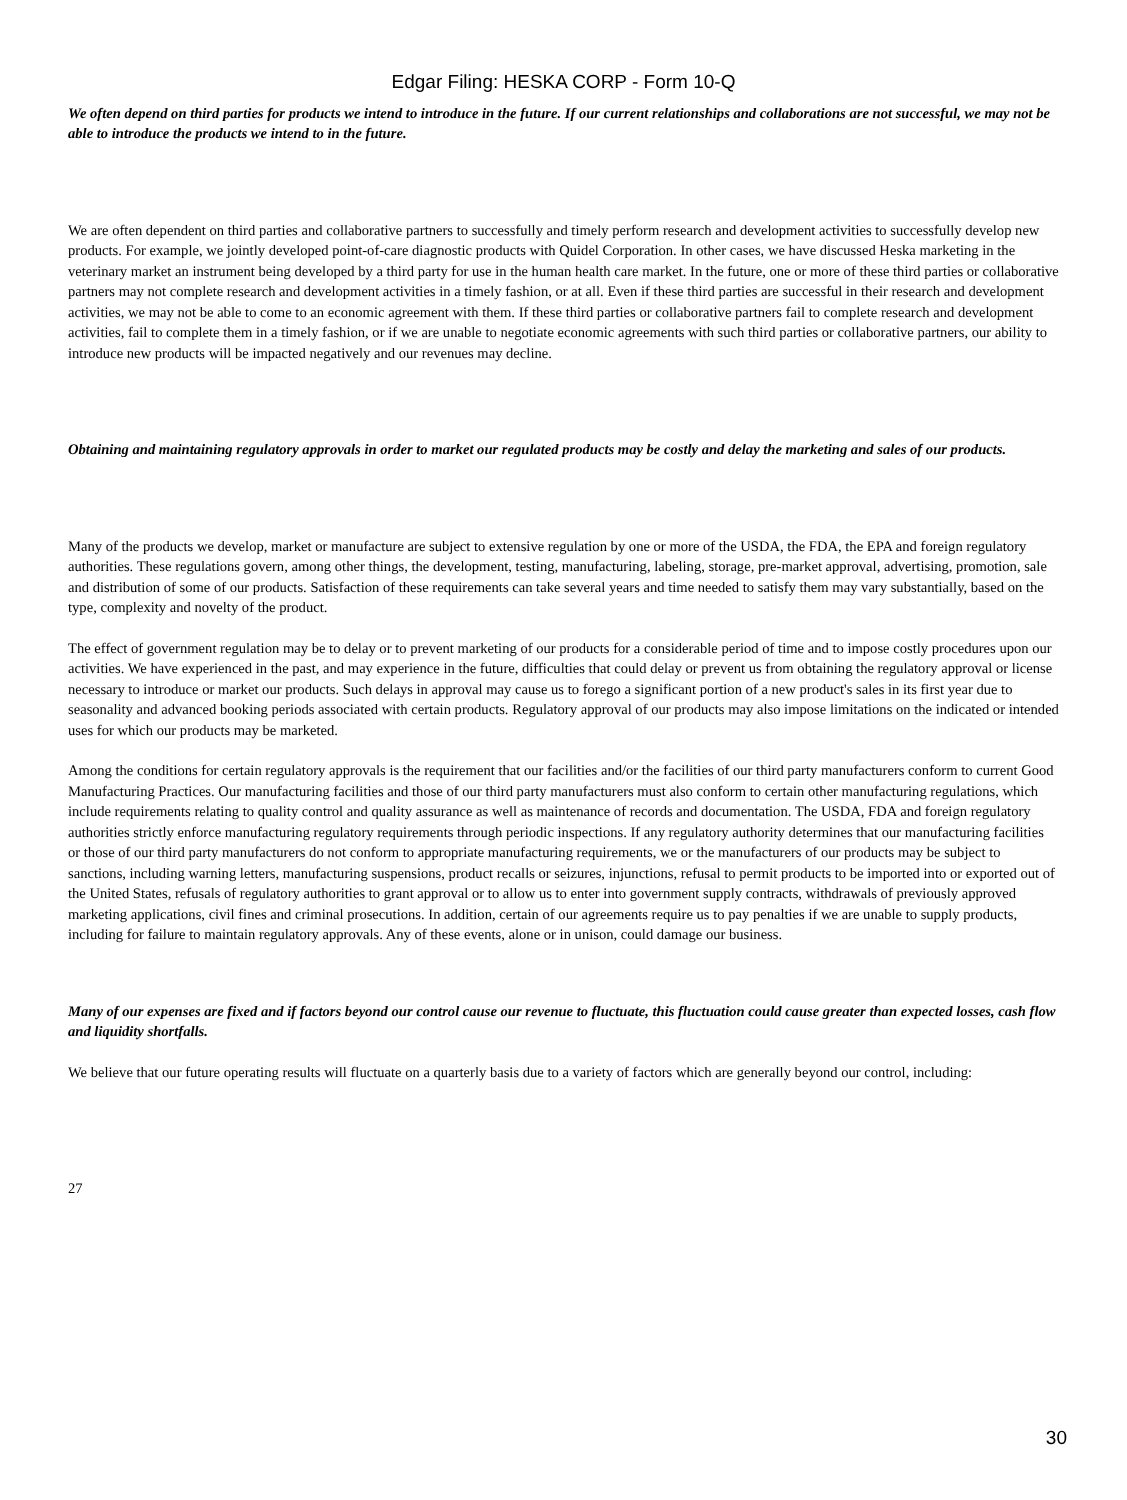Edgar Filing: HESKA CORP - Form 10-Q
We often depend on third parties for products we intend to introduce in the future. If our current relationships and collaborations are not successful, we may not be able to introduce the products we intend to in the future.
We are often dependent on third parties and collaborative partners to successfully and timely perform research and development activities to successfully develop new products. For example, we jointly developed point-of-care diagnostic products with Quidel Corporation. In other cases, we have discussed Heska marketing in the veterinary market an instrument being developed by a third party for use in the human health care market. In the future, one or more of these third parties or collaborative partners may not complete research and development activities in a timely fashion, or at all. Even if these third parties are successful in their research and development activities, we may not be able to come to an economic agreement with them. If these third parties or collaborative partners fail to complete research and development activities, fail to complete them in a timely fashion, or if we are unable to negotiate economic agreements with such third parties or collaborative partners, our ability to introduce new products will be impacted negatively and our revenues may decline.
Obtaining and maintaining regulatory approvals in order to market our regulated products may be costly and delay the marketing and sales of our products.
Many of the products we develop, market or manufacture are subject to extensive regulation by one or more of the USDA, the FDA, the EPA and foreign regulatory authorities. These regulations govern, among other things, the development, testing, manufacturing, labeling, storage, pre-market approval, advertising, promotion, sale and distribution of some of our products. Satisfaction of these requirements can take several years and time needed to satisfy them may vary substantially, based on the type, complexity and novelty of the product.
The effect of government regulation may be to delay or to prevent marketing of our products for a considerable period of time and to impose costly procedures upon our activities. We have experienced in the past, and may experience in the future, difficulties that could delay or prevent us from obtaining the regulatory approval or license necessary to introduce or market our products. Such delays in approval may cause us to forego a significant portion of a new product's sales in its first year due to seasonality and advanced booking periods associated with certain products. Regulatory approval of our products may also impose limitations on the indicated or intended uses for which our products may be marketed.
Among the conditions for certain regulatory approvals is the requirement that our facilities and/or the facilities of our third party manufacturers conform to current Good Manufacturing Practices. Our manufacturing facilities and those of our third party manufacturers must also conform to certain other manufacturing regulations, which include requirements relating to quality control and quality assurance as well as maintenance of records and documentation. The USDA, FDA and foreign regulatory authorities strictly enforce manufacturing regulatory requirements through periodic inspections. If any regulatory authority determines that our manufacturing facilities or those of our third party manufacturers do not conform to appropriate manufacturing requirements, we or the manufacturers of our products may be subject to sanctions, including warning letters, manufacturing suspensions, product recalls or seizures, injunctions, refusal to permit products to be imported into or exported out of the United States, refusals of regulatory authorities to grant approval or to allow us to enter into government supply contracts, withdrawals of previously approved marketing applications, civil fines and criminal prosecutions. In addition, certain of our agreements require us to pay penalties if we are unable to supply products, including for failure to maintain regulatory approvals. Any of these events, alone or in unison, could damage our business.
Many of our expenses are fixed and if factors beyond our control cause our revenue to fluctuate, this fluctuation could cause greater than expected losses, cash flow and liquidity shortfalls.
We believe that our future operating results will fluctuate on a quarterly basis due to a variety of factors which are generally beyond our control, including:
27
30